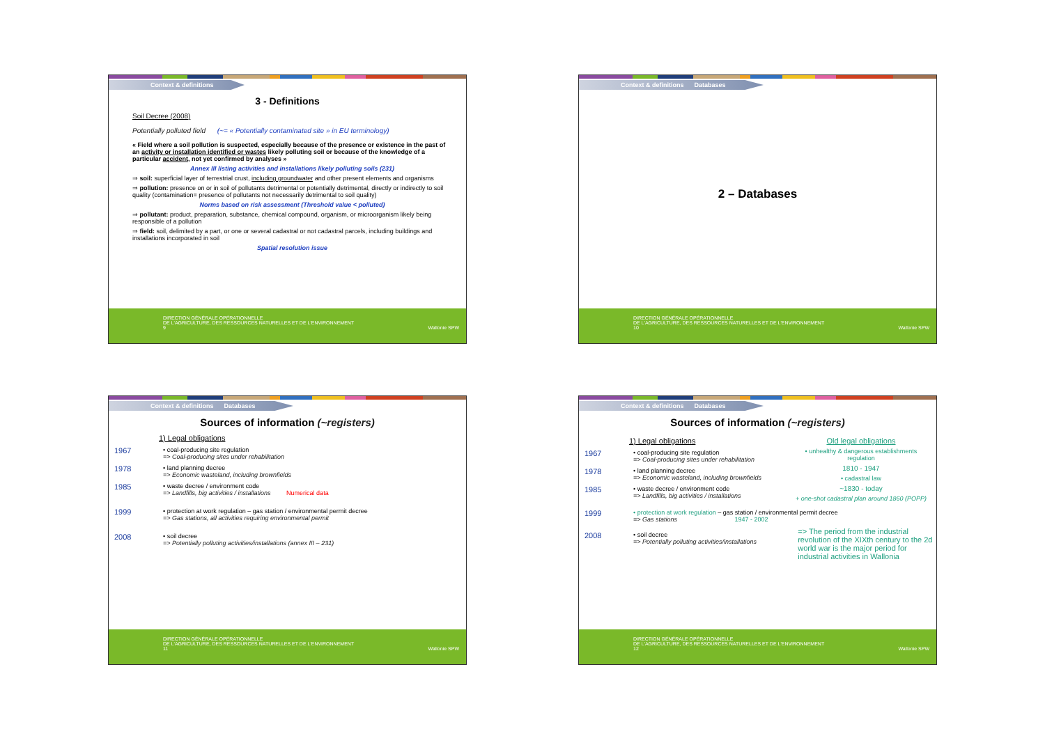Context & definitions
3 - Definitions
Soil Decree (2008)
Potentially polluted field (~= « Potentially contaminated site » in EU terminology)
« Field where a soil pollution is suspected, especially because of the presence or existence in the past of an activity or installation identified or wastes likely polluting soil or because of the knowledge of a particular accident, not yet confirmed by analyses »
Annex III listing activities and installations likely polluting soils (231)
⇒ soil: superficial layer of terrestrial crust, including groundwater and other present elements and organisms
⇒ pollution: presence on or in soil of pollutants detrimental or potentially detrimental, directly or indirectly to soil quality (contamination= presence of pollutants not necessarily detrimental to soil quality)
Norms based on risk assessment (Threshold value < polluted)
⇒ pollutant: product, preparation, substance, chemical compound, organism, or microorganism likely being responsible of a pollution
⇒ field: soil, delimited by a part, or one or several cadastral or not cadastral parcels, including buildings and installations incorporated in soil
Spatial resolution issue
DIRECTION GÉNÉRALE OPÉRATIONNELLE
DE L'AGRICULTURE, DES RESSOURCES NATURELLES ET DE L'ENVIRONNEMENT
9 Wallonie SPW
Context & definitions Databases
2 – Databases
DIRECTION GÉNÉRALE OPÉRATIONNELLE
DE L'AGRICULTURE, DES RESSOURCES NATURELLES ET DE L'ENVIRONNEMENT
10 Wallonie SPW
Context & definitions Databases
Sources of information (~registers)
1) Legal obligations
1967 • coal-producing site regulation
=> Coal-producing sites under rehabilitation
1978 • land planning decree
=> Economic wasteland, including brownfields
1985 • waste decree / environment code
=> Landfills, big activities / installations Numerical data
1999 • protection at work regulation – gas station / environmental permit decree
=> Gas stations, all activities requiring environmental permit
2008 • soil decree
=> Potentially polluting activities/installations (annex III – 231)
DIRECTION GÉNÉRALE OPÉRATIONNELLE
DE L'AGRICULTURE, DES RESSOURCES NATURELLES ET DE L'ENVIRONNEMENT
11 Wallonie SPW
Context & definitions Databases
Sources of information (~registers)
1) Legal obligations
1967 • coal-producing site regulation
=> Coal-producing sites under rehabilitation
1978 • land planning decree
=> Economic wasteland, including brownfields
1985 • waste decree / environment code
=> Landfills, big activities / installations
Old legal obligations
• unhealthy & dangerous establishments regulation
1810 - 1947
• cadastral law
~1830 - today
+ one-shot cadastral plan around 1860 (POPP)
1999 • protection at work regulation – gas station / environmental permit decree
=> Gas stations 1947 - 2002
2008 • soil decree
=> Potentially polluting activities/installations
=> The period from the industrial revolution of the XIXth century to the 2d world war is the major period for industrial activities in Wallonia
DIRECTION GÉNÉRALE OPÉRATIONNELLE
DE L'AGRICULTURE, DES RESSOURCES NATURELLES ET DE L'ENVIRONNEMENT
12 Wallonie SPW